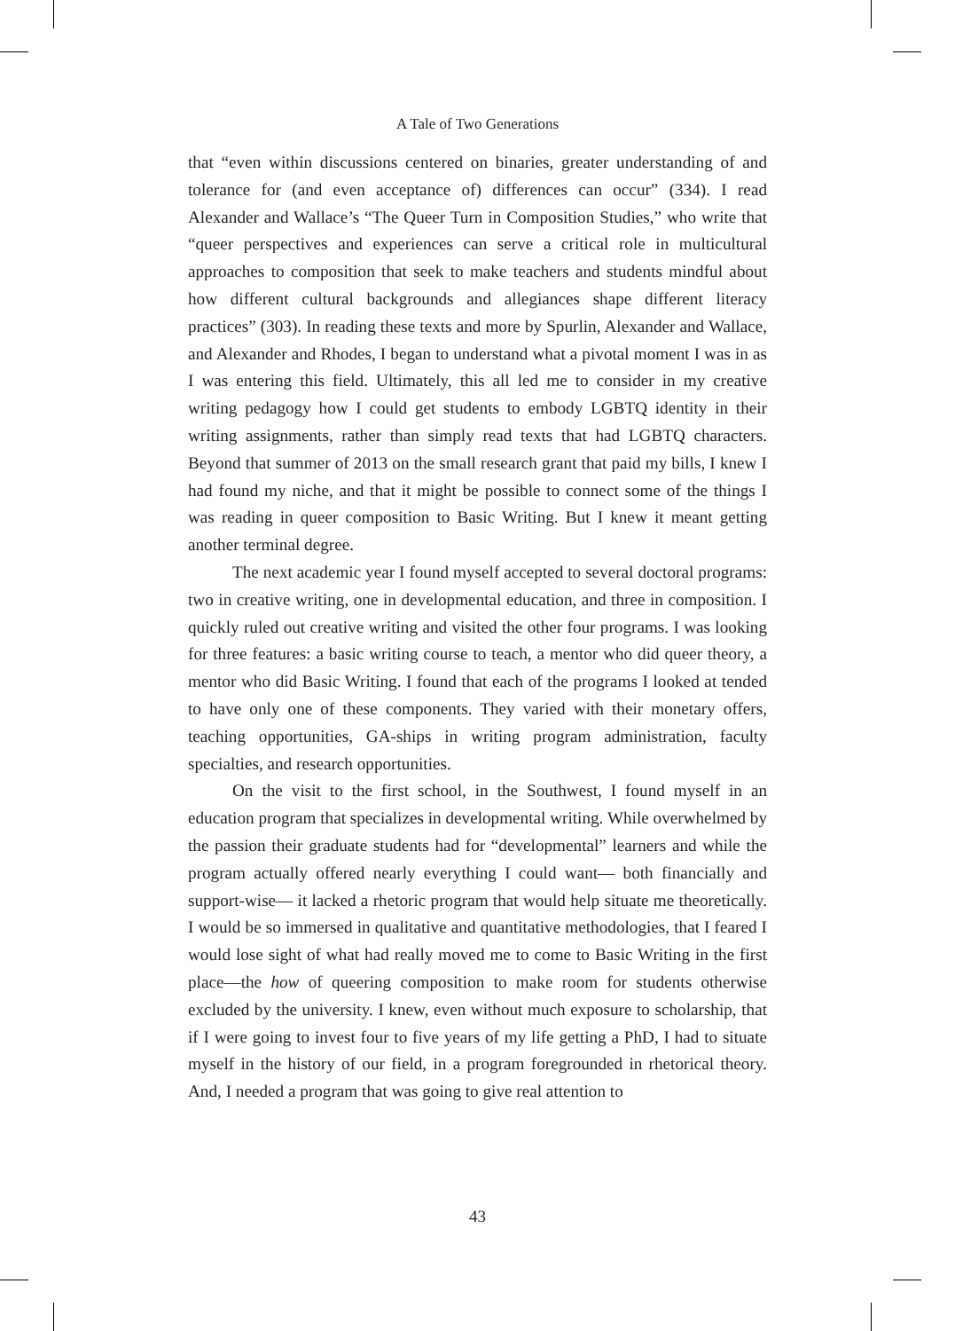A Tale of Two Generations
that “even within discussions centered on binaries, greater understanding of and tolerance for (and even acceptance of) differences can occur” (334). I read Alexander and Wallace’s “The Queer Turn in Composition Studies,” who write that “queer perspectives and experiences can serve a critical role in multicultural approaches to composition that seek to make teachers and students mindful about how different cultural backgrounds and allegiances shape different literacy practices” (303). In reading these texts and more by Spurlin, Alexander and Wallace, and Alexander and Rhodes, I began to understand what a pivotal moment I was in as I was entering this field. Ultimately, this all led me to consider in my creative writing pedagogy how I could get students to embody LGBTQ identity in their writing assignments, rather than simply read texts that had LGBTQ characters. Beyond that summer of 2013 on the small research grant that paid my bills, I knew I had found my niche, and that it might be possible to connect some of the things I was reading in queer composition to Basic Writing. But I knew it meant getting another terminal degree.
The next academic year I found myself accepted to several doctoral programs: two in creative writing, one in developmental education, and three in composition. I quickly ruled out creative writing and visited the other four programs. I was looking for three features: a basic writing course to teach, a mentor who did queer theory, a mentor who did Basic Writing. I found that each of the programs I looked at tended to have only one of these components. They varied with their monetary offers, teaching opportunities, GA-ships in writing program administration, faculty specialties, and research opportunities.
On the visit to the first school, in the Southwest, I found myself in an education program that specializes in developmental writing. While overwhelmed by the passion their graduate students had for “developmental” learners and while the program actually offered nearly everything I could want— both financially and support-wise— it lacked a rhetoric program that would help situate me theoretically. I would be so immersed in qualitative and quantitative methodologies, that I feared I would lose sight of what had really moved me to come to Basic Writing in the first place—the how of queering composition to make room for students otherwise excluded by the university. I knew, even without much exposure to scholarship, that if I were going to invest four to five years of my life getting a PhD, I had to situate myself in the history of our field, in a program foregrounded in rhetorical theory. And, I needed a program that was going to give real attention to
43